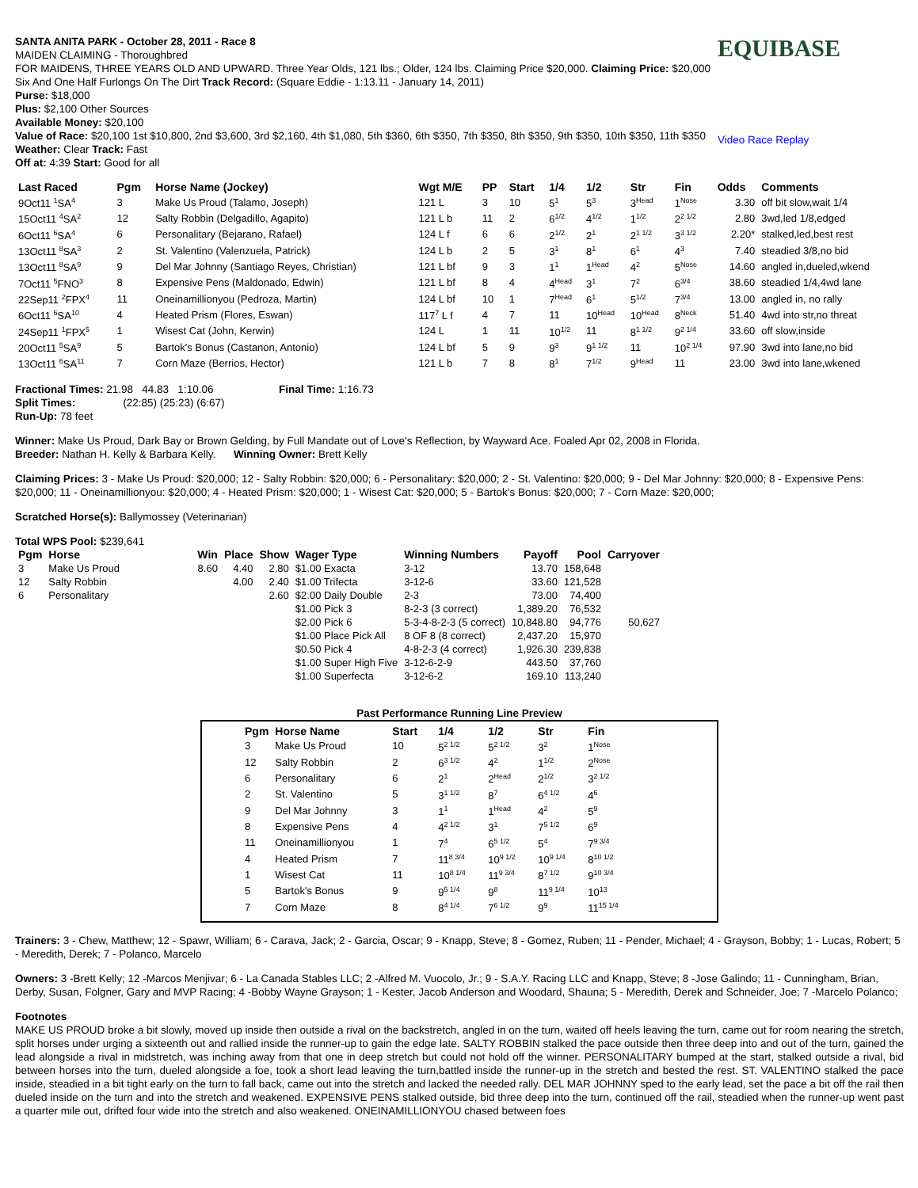SANTA ANITA PARK - October 28, 2011 - Race 8
MAIDEN CLAIMING - Thoroughbred
FOR MAIDENS, THREE YEARS OLD AND UPWARD. Three Year Olds, 121 lbs.; Older, 124 lbs. Claiming Price $20,000. Claiming Price: $20,000
Six And One Half Furlongs On The Dirt Track Record: (Square Eddie - 1:13.11 - January 14, 2011)
Purse: $18,000
Plus: $2,100 Other Sources
Available Money: $20,100
Value of Race: $20,100 1st $10,800, 2nd $3,600, 3rd $2,160, 4th $1,080, 5th $360, 6th $350, 7th $350, 8th $350, 9th $350, 10th $350, 11th $350
Weather: Clear Track: Fast
Off at: 4:39 Start: Good for all
EQUIBASE
Video Race Replay
| Last Raced | Pgm | Horse Name (Jockey) | Wgt M/E | PP | Start | 1/4 | 1/2 | Str | Fin | Odds | Comments |
| --- | --- | --- | --- | --- | --- | --- | --- | --- | --- | --- | --- |
| 9Oct11 <sup>1</sup>SA<sup>4</sup> | 3 | Make Us Proud (Talamo, Joseph) | 121 L | 3 | 10 | 5<sup>1</sup> | 5<sup>3</sup> | 3<sup>Head</sup> | 1<sup>Nose</sup> | 3.30 | off bit slow,wait 1/4 |
| 15Oct11 <sup>4</sup>SA<sup>2</sup> | 12 | Salty Robbin (Delgadillo, Agapito) | 121 L b | 11 | 2 | 6<sup>1/2</sup> | 4<sup>1/2</sup> | 1<sup>1/2</sup> | 2<sup>2 1/2</sup> | 2.80 | 3wd,led 1/8,edged |
| 6Oct11 <sup>6</sup>SA<sup>4</sup> | 6 | Personalitary (Bejarano, Rafael) | 124 L f | 6 | 6 | 2<sup>1/2</sup> | 2<sup>1</sup> | 2<sup>1 1/2</sup> | 3<sup>3 1/2</sup> | 2.20* | stalked,led,best rest |
| 13Oct11 <sup>8</sup>SA<sup>3</sup> | 2 | St. Valentino (Valenzuela, Patrick) | 124 L b | 2 | 5 | 3<sup>1</sup> | 8<sup>1</sup> | 6<sup>1</sup> | 4<sup>3</sup> | 7.40 | steadied 3/8,no bid |
| 13Oct11 <sup>8</sup>SA<sup>9</sup> | 9 | Del Mar Johnny (Santiago Reyes, Christian) | 121 L bf | 9 | 3 | 1<sup>1</sup> | 1<sup>Head</sup> | 4<sup>2</sup> | 5<sup>Nose</sup> | 14.60 | angled in,dueled,wkend |
| 7Oct11 <sup>5</sup>FNO<sup>3</sup> | 8 | Expensive Pens (Maldonado, Edwin) | 121 L bf | 8 | 4 | 4<sup>Head</sup> | 3<sup>1</sup> | 7<sup>2</sup> | 6<sup>3/4</sup> | 38.60 | steadied 1/4,4wd lane |
| 22Sep11 <sup>2</sup>FPX<sup>4</sup> | 11 | Oneinamillionyou (Pedroza, Martin) | 124 L bf | 10 | 1 | 7<sup>Head</sup> | 6<sup>1</sup> | 5<sup>1/2</sup> | 7<sup>3/4</sup> | 13.00 | angled in, no rally |
| 6Oct11 <sup>6</sup>SA<sup>10</sup> | 4 | Heated Prism (Flores, Eswan) | 117<sup>7</sup> L f | 4 | 7 | 11 | 10<sup>Head</sup> | 10<sup>Head</sup> | 8<sup>Neck</sup> | 51.40 | 4wd into str,no threat |
| 24Sep11 <sup>1</sup>FPX<sup>5</sup> | 1 | Wisest Cat (John, Kerwin) | 124 L | 1 | 11 | 10<sup>1/2</sup> | 11 | 8<sup>1 1/2</sup> | 9<sup>2 1/4</sup> | 33.60 | off slow,inside |
| 20Oct11 <sup>5</sup>SA<sup>9</sup> | 5 | Bartok's Bonus (Castanon, Antonio) | 124 L bf | 5 | 9 | 9<sup>3</sup> | 9<sup>1 1/2</sup> | 11 | 10<sup>2 1/4</sup> | 97.90 | 3wd into lane,no bid |
| 13Oct11 <sup>6</sup>SA<sup>11</sup> | 7 | Corn Maze (Berrios, Hector) | 121 L b | 7 | 8 | 8<sup>1</sup> | 7<sup>1/2</sup> | 9<sup>Head</sup> | 11 | 23.00 | 3wd into lane,wkened |
Fractional Times: 21.98 44.83 1:10.06 Final Time: 1:16.73
Split Times: (22:85) (25:23) (6:67)
Run-Up: 78 feet
Winner: Make Us Proud, Dark Bay or Brown Gelding, by Full Mandate out of Love's Reflection, by Wayward Ace. Foaled Apr 02, 2008 in Florida.
Breeder: Nathan H. Kelly & Barbara Kelly. Winning Owner: Brett Kelly
Claiming Prices: 3 - Make Us Proud: $20,000; 12 - Salty Robbin: $20,000; 6 - Personalitary: $20,000; 2 - St. Valentino: $20,000; 9 - Del Mar Johnny: $20,000; 8 - Expensive Pens: $20,000; 11 - Oneinamillionyou: $20,000; 4 - Heated Prism: $20,000; 1 - Wisest Cat: $20,000; 5 - Bartok's Bonus: $20,000; 7 - Corn Maze: $20,000;
Scratched Horse(s): Ballymossey (Veterinarian)
Total WPS Pool: $239,641
| Pgm | Horse | Win | Place | Show | Wager Type | Winning Numbers | Payoff | Pool | Carryover |
| --- | --- | --- | --- | --- | --- | --- | --- | --- | --- |
| 3 | Make Us Proud | 8.60 | 4.40 | 2.80 | $1.00 Exacta | 3-12 | 13.70 | 158,648 | |
| 12 | Salty Robbin | | 4.00 | 2.40 | $1.00 Trifecta | 3-12-6 | 33.60 | 121,528 | |
| 6 | Personalitary | | | 2.60 | $2.00 Daily Double | 2-3 | 73.00 | 74,400 | |
| | | | | | $1.00 Pick 3 | 8-2-3 (3 correct) | 1,389.20 | 76,532 | |
| | | | | | $2.00 Pick 6 | 5-3-4-8-2-3 (5 correct) | 10,848.80 | 94,776 | 50,627 |
| | | | | | $1.00 Place Pick All | 8 OF 8 (8 correct) | 2,437.20 | 15,970 | |
| | | | | | $0.50 Pick 4 | 4-8-2-3 (4 correct) | 1,926.30 | 239,838 | |
| | | | | | $1.00 Super High Five | 3-12-6-2-9 | 443.50 | 37,760 | |
| | | | | | $1.00 Superfecta | 3-12-6-2 | 169.10 | 113,240 | |
Past Performance Running Line Preview
| Pgm | Horse Name | Start | 1/4 | 1/2 | Str | Fin |
| --- | --- | --- | --- | --- | --- | --- |
| 3 | Make Us Proud | 10 | 5<sup>2 1/2</sup> | 5<sup>2 1/2</sup> | 3<sup>2</sup> | 1<sup>Nose</sup> |
| 12 | Salty Robbin | 2 | 6<sup>3 1/2</sup> | 4<sup>2</sup> | 1<sup>1/2</sup> | 2<sup>Nose</sup> |
| 6 | Personalitary | 6 | 2<sup>1</sup> | 2<sup>Head</sup> | 2<sup>1/2</sup> | 3<sup>2 1/2</sup> |
| 2 | St. Valentino | 5 | 3<sup>1 1/2</sup> | 8<sup>7</sup> | 6<sup>4 1/2</sup> | 4<sup>6</sup> |
| 9 | Del Mar Johnny | 3 | 1<sup>1</sup> | 1<sup>Head</sup> | 4<sup>2</sup> | 5<sup>9</sup> |
| 8 | Expensive Pens | 4 | 4<sup>2 1/2</sup> | 3<sup>1</sup> | 7<sup>5 1/2</sup> | 6<sup>9</sup> |
| 11 | Oneinamillionyou | 1 | 7<sup>4</sup> | 6<sup>5 1/2</sup> | 5<sup>4</sup> | 7<sup>9 3/4</sup> |
| 4 | Heated Prism | 7 | 11<sup>8 3/4</sup> | 10<sup>9 1/2</sup> | 10<sup>9 1/4</sup> | 8<sup>10 1/2</sup> |
| 1 | Wisest Cat | 11 | 10<sup>8 1/4</sup> | 11<sup>9 3/4</sup> | 8<sup>7 1/2</sup> | 9<sup>10 3/4</sup> |
| 5 | Bartok's Bonus | 9 | 9<sup>5 1/4</sup> | 9<sup>8</sup> | 11<sup>9 1/4</sup> | 10<sup>13</sup> |
| 7 | Corn Maze | 8 | 8<sup>4 1/4</sup> | 7<sup>6 1/2</sup> | 9<sup>9</sup> | 11<sup>15 1/4</sup> |
Trainers: 3 - Chew, Matthew; 12 - Spawr, William; 6 - Carava, Jack; 2 - Garcia, Oscar; 9 - Knapp, Steve; 8 - Gomez, Ruben; 11 - Pender, Michael; 4 - Grayson, Bobby; 1 - Lucas, Robert; 5 - Meredith, Derek; 7 - Polanco, Marcelo
Owners: 3 -Brett Kelly; 12 -Marcos Menjivar; 6 - La Canada Stables LLC; 2 -Alfred M. Vuocolo, Jr.; 9 - S.A.Y. Racing LLC and Knapp, Steve; 8 -Jose Galindo; 11 - Cunningham, Brian, Derby, Susan, Folgner, Gary and MVP Racing; 4 -Bobby Wayne Grayson; 1 - Kester, Jacob Anderson and Woodard, Shauna; 5 - Meredith, Derek and Schneider, Joe; 7 -Marcelo Polanco;
Footnotes
MAKE US PROUD broke a bit slowly, moved up inside then outside a rival on the backstretch, angled in on the turn, waited off heels leaving the turn, came out for room nearing the stretch, split horses under urging a sixteenth out and rallied inside the runner-up to gain the edge late. SALTY ROBBIN stalked the pace outside then three deep into and out of the turn, gained the lead alongside a rival in midstretch, was inching away from that one in deep stretch but could not hold off the winner. PERSONALITARY bumped at the start, stalked outside a rival, bid between horses into the turn, dueled alongside a foe, took a short lead leaving the turn,battled inside the runner-up in the stretch and bested the rest. ST. VALENTINO stalked the pace inside, steadied in a bit tight early on the turn to fall back, came out into the stretch and lacked the needed rally. DEL MAR JOHNNY sped to the early lead, set the pace a bit off the rail then dueled inside on the turn and into the stretch and weakened. EXPENSIVE PENS stalked outside, bid three deep into the turn, continued off the rail, steadied when the runner-up went past a quarter mile out, drifted four wide into the stretch and also weakened. ONEINAMILLIONYOU chased between foes